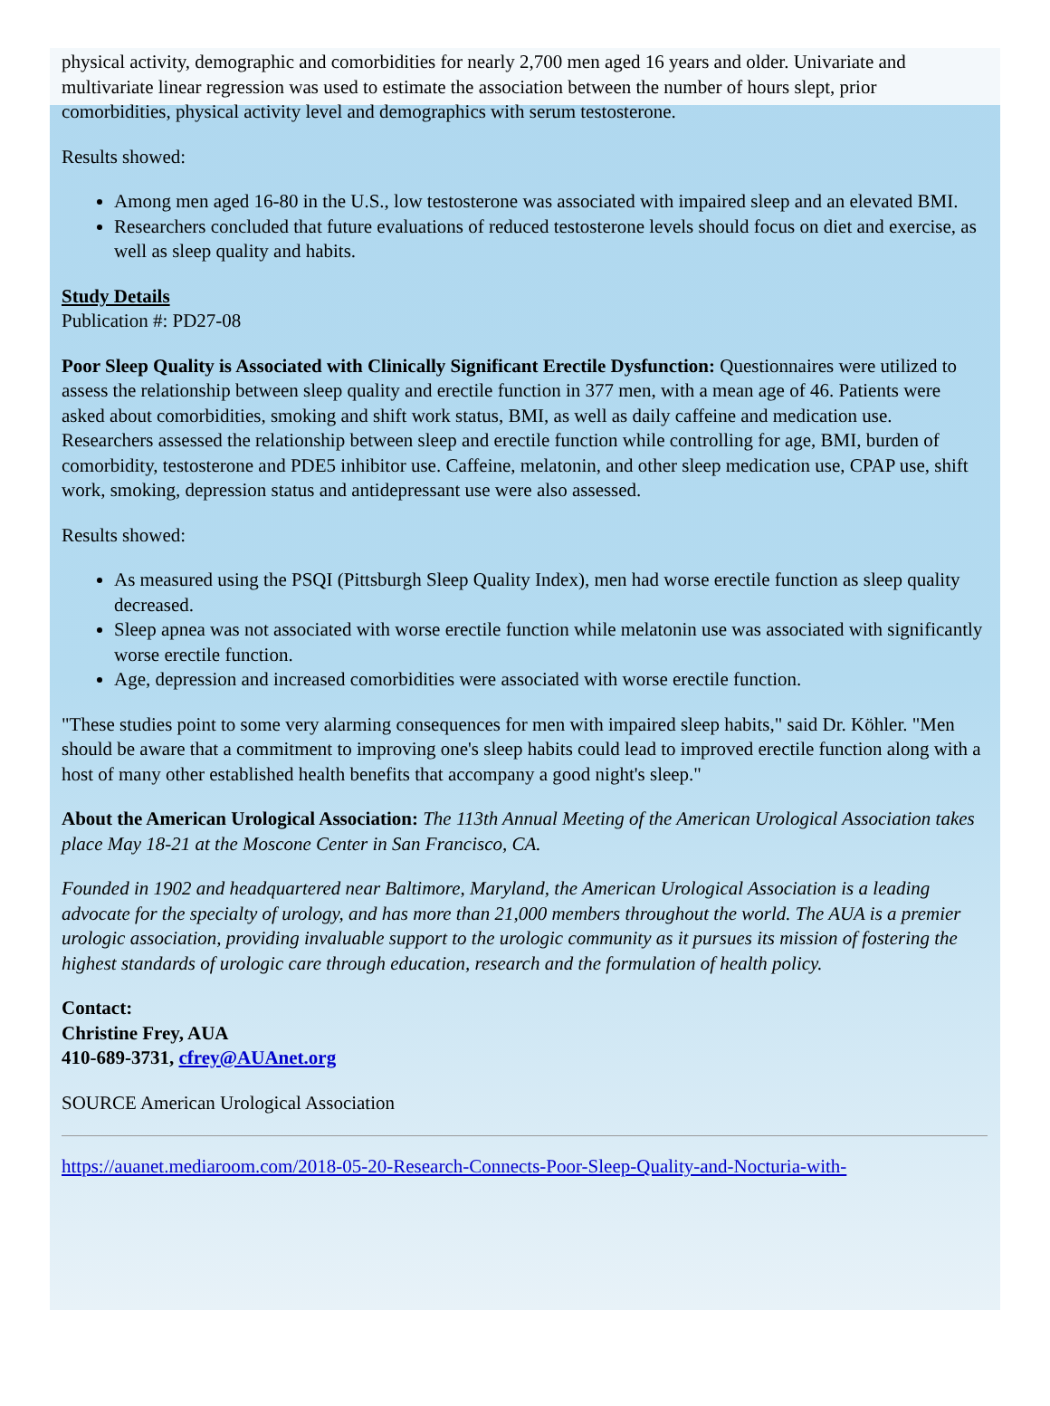physical activity, demographic and comorbidities for nearly 2,700 men aged 16 years and older. Univariate and multivariate linear regression was used to estimate the association between the number of hours slept, prior comorbidities, physical activity level and demographics with serum testosterone.
Results showed:
Among men aged 16-80 in the U.S., low testosterone was associated with impaired sleep and an elevated BMI.
Researchers concluded that future evaluations of reduced testosterone levels should focus on diet and exercise, as well as sleep quality and habits.
Study Details
Publication #: PD27-08
Poor Sleep Quality is Associated with Clinically Significant Erectile Dysfunction: Questionnaires were utilized to assess the relationship between sleep quality and erectile function in 377 men, with a mean age of 46. Patients were asked about comorbidities, smoking and shift work status, BMI, as well as daily caffeine and medication use. Researchers assessed the relationship between sleep and erectile function while controlling for age, BMI, burden of comorbidity, testosterone and PDE5 inhibitor use. Caffeine, melatonin, and other sleep medication use, CPAP use, shift work, smoking, depression status and antidepressant use were also assessed.
Results showed:
As measured using the PSQI (Pittsburgh Sleep Quality Index), men had worse erectile function as sleep quality decreased.
Sleep apnea was not associated with worse erectile function while melatonin use was associated with significantly worse erectile function.
Age, depression and increased comorbidities were associated with worse erectile function.
"These studies point to some very alarming consequences for men with impaired sleep habits," said Dr. Köhler. "Men should be aware that a commitment to improving one's sleep habits could lead to improved erectile function along with a host of many other established health benefits that accompany a good night's sleep."
About the American Urological Association: The 113th Annual Meeting of the American Urological Association takes place May 18-21 at the Moscone Center in San Francisco, CA.
Founded in 1902 and headquartered near Baltimore, Maryland, the American Urological Association is a leading advocate for the specialty of urology, and has more than 21,000 members throughout the world. The AUA is a premier urologic association, providing invaluable support to the urologic community as it pursues its mission of fostering the highest standards of urologic care through education, research and the formulation of health policy.
Contact:
Christine Frey, AUA
410-689-3731, cfrey@AUAnet.org
SOURCE American Urological Association
https://auanet.mediaroom.com/2018-05-20-Research-Connects-Poor-Sleep-Quality-and-Nocturia-with-